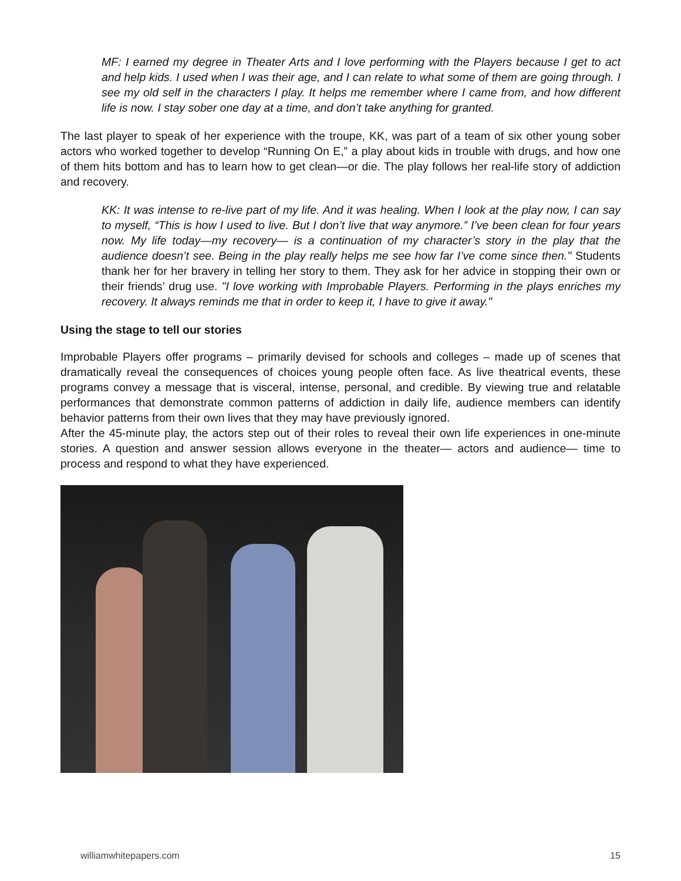MF: I earned my degree in Theater Arts and I love performing with the Players because I get to act and help kids. I used when I was their age, and I can relate to what some of them are going through. I see my old self in the characters I play. It helps me remember where I came from, and how different life is now. I stay sober one day at a time, and don’t take anything for granted.
The last player to speak of her experience with the troupe, KK, was part of a team of six other young sober actors who worked together to develop “Running On E,” a play about kids in trouble with drugs, and how one of them hits bottom and has to learn how to get clean—or die. The play follows her real-life story of addiction and recovery.
KK: It was intense to re-live part of my life. And it was healing. When I look at the play now, I can say to myself, “This is how I used to live. But I don’t live that way anymore.” I’ve been clean for four years now. My life today—my recovery— is a continuation of my character’s story in the play that the audience doesn’t see. Being in the play really helps me see how far I’ve come since then." Students thank her for her bravery in telling her story to them. They ask for her advice in stopping their own or their friends’ drug use. "I love working with Improbable Players. Performing in the plays enriches my recovery. It always reminds me that in order to keep it, I have to give it away."
Using the stage to tell our stories
Improbable Players offer programs – primarily devised for schools and colleges – made up of scenes that dramatically reveal the consequences of choices young people often face. As live theatrical events, these programs convey a message that is visceral, intense, personal, and credible. By viewing true and relatable performances that demonstrate common patterns of addiction in daily life, audience members can identify behavior patterns from their own lives that they may have previously ignored.
After the 45-minute play, the actors step out of their roles to reveal their own life experiences in one-minute stories. A question and answer session allows everyone in the theater— actors and audience— time to process and respond to what they have experienced.
williamwhitepapers.com 15